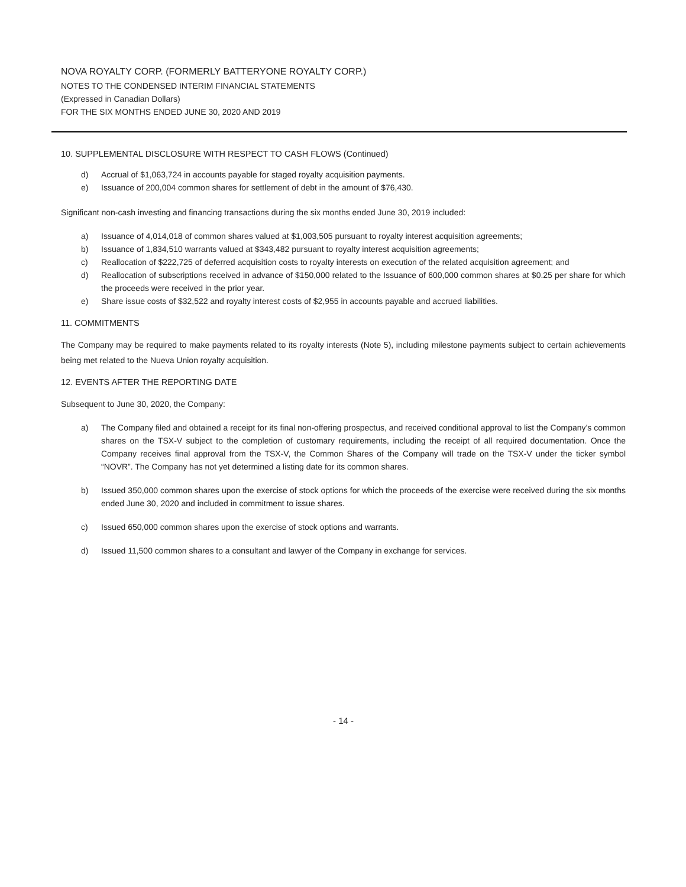NOVA ROYALTY CORP. (FORMERLY BATTERYONE ROYALTY CORP.)
NOTES TO THE CONDENSED INTERIM FINANCIAL STATEMENTS
(Expressed in Canadian Dollars)
FOR THE SIX MONTHS ENDED JUNE 30, 2020 AND 2019
10. SUPPLEMENTAL DISCLOSURE WITH RESPECT TO CASH FLOWS (Continued)
d) Accrual of $1,063,724 in accounts payable for staged royalty acquisition payments.
e) Issuance of 200,004 common shares for settlement of debt in the amount of $76,430.
Significant non-cash investing and financing transactions during the six months ended June 30, 2019 included:
a) Issuance of 4,014,018 of common shares valued at $1,003,505 pursuant to royalty interest acquisition agreements;
b) Issuance of 1,834,510 warrants valued at $343,482 pursuant to royalty interest acquisition agreements;
c) Reallocation of $222,725 of deferred acquisition costs to royalty interests on execution of the related acquisition agreement; and
d) Reallocation of subscriptions received in advance of $150,000 related to the Issuance of 600,000 common shares at $0.25 per share for which the proceeds were received in the prior year.
e) Share issue costs of $32,522 and royalty interest costs of $2,955 in accounts payable and accrued liabilities.
11. COMMITMENTS
The Company may be required to make payments related to its royalty interests (Note 5), including milestone payments subject to certain achievements being met related to the Nueva Union royalty acquisition.
12. EVENTS AFTER THE REPORTING DATE
Subsequent to June 30, 2020, the Company:
a) The Company filed and obtained a receipt for its final non-offering prospectus, and received conditional approval to list the Company’s common shares on the TSX-V subject to the completion of customary requirements, including the receipt of all required documentation. Once the Company receives final approval from the TSX-V, the Common Shares of the Company will trade on the TSX-V under the ticker symbol “NOVR”. The Company has not yet determined a listing date for its common shares.
b) Issued 350,000 common shares upon the exercise of stock options for which the proceeds of the exercise were received during the six months ended June 30, 2020 and included in commitment to issue shares.
c) Issued 650,000 common shares upon the exercise of stock options and warrants.
d) Issued 11,500 common shares to a consultant and lawyer of the Company in exchange for services.
- 14 -